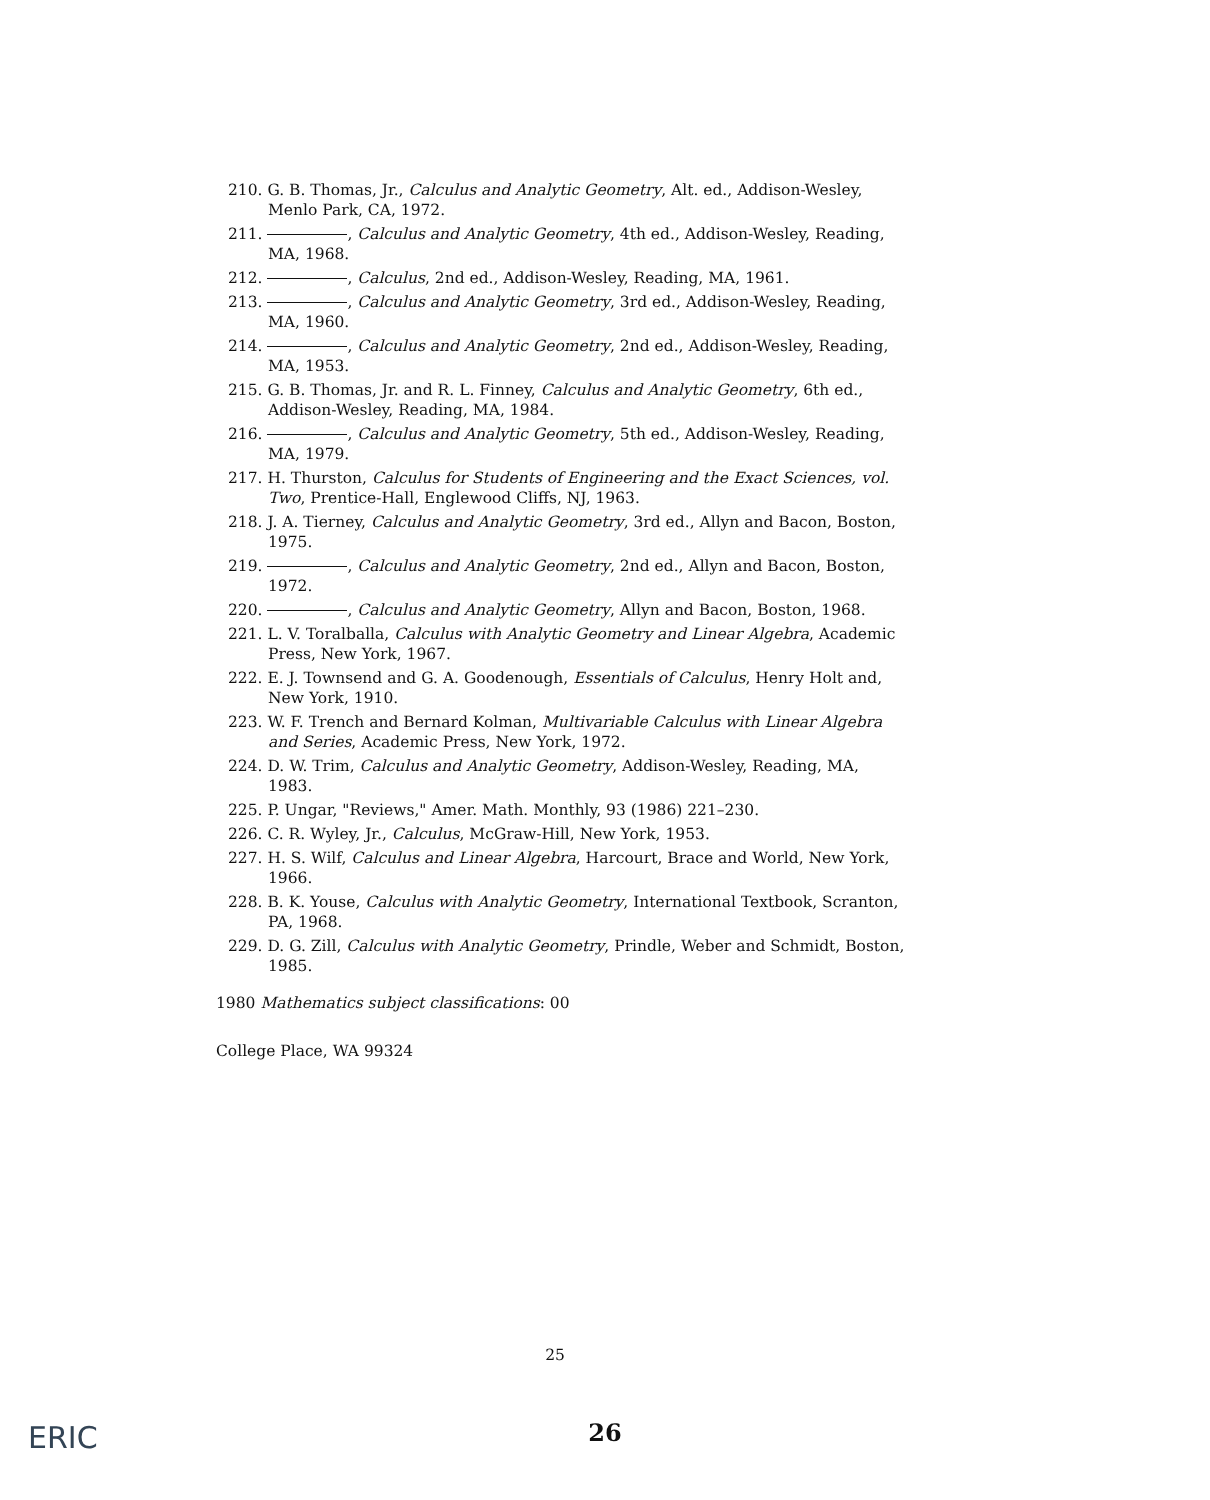210. G. B. Thomas, Jr., Calculus and Analytic Geometry, Alt. ed., Addison-Wesley, Menlo Park, CA, 1972.
211. , Calculus and Analytic Geometry, 4th ed., Addison-Wesley, Reading, MA, 1968.
212. , Calculus, 2nd ed., Addison-Wesley, Reading, MA, 1961.
213. , Calculus and Analytic Geometry, 3rd ed., Addison-Wesley, Reading, MA, 1960.
214. , Calculus and Analytic Geometry, 2nd ed., Addison-Wesley, Reading, MA, 1953.
215. G. B. Thomas, Jr. and R. L. Finney, Calculus and Analytic Geometry, 6th ed., Addison-Wesley, Reading, MA, 1984.
216. , Calculus and Analytic Geometry, 5th ed., Addison-Wesley, Reading, MA, 1979.
217. H. Thurston, Calculus for Students of Engineering and the Exact Sciences, vol. Two, Prentice-Hall, Englewood Cliffs, NJ, 1963.
218. J. A. Tierney, Calculus and Analytic Geometry, 3rd ed., Allyn and Bacon, Boston, 1975.
219. , Calculus and Analytic Geometry, 2nd ed., Allyn and Bacon, Boston, 1972.
220. , Calculus and Analytic Geometry, Allyn and Bacon, Boston, 1968.
221. L. V. Toralballa, Calculus with Analytic Geometry and Linear Algebra, Academic Press, New York, 1967.
222. E. J. Townsend and G. A. Goodenough, Essentials of Calculus, Henry Holt and, New York, 1910.
223. W. F. Trench and Bernard Kolman, Multivariable Calculus with Linear Algebra and Series, Academic Press, New York, 1972.
224. D. W. Trim, Calculus and Analytic Geometry, Addison-Wesley, Reading, MA, 1983.
225. P. Ungar, "Reviews," Amer. Math. Monthly, 93 (1986) 221–230.
226. C. R. Wyley, Jr., Calculus, McGraw-Hill, New York, 1953.
227. H. S. Wilf, Calculus and Linear Algebra, Harcourt, Brace and World, New York, 1966.
228. B. K. Youse, Calculus with Analytic Geometry, International Textbook, Scranton, PA, 1968.
229. D. G. Zill, Calculus with Analytic Geometry, Prindle, Weber and Schmidt, Boston, 1985.
1980 Mathematics subject classifications: 00
College Place, WA 99324
25
26 ERIC